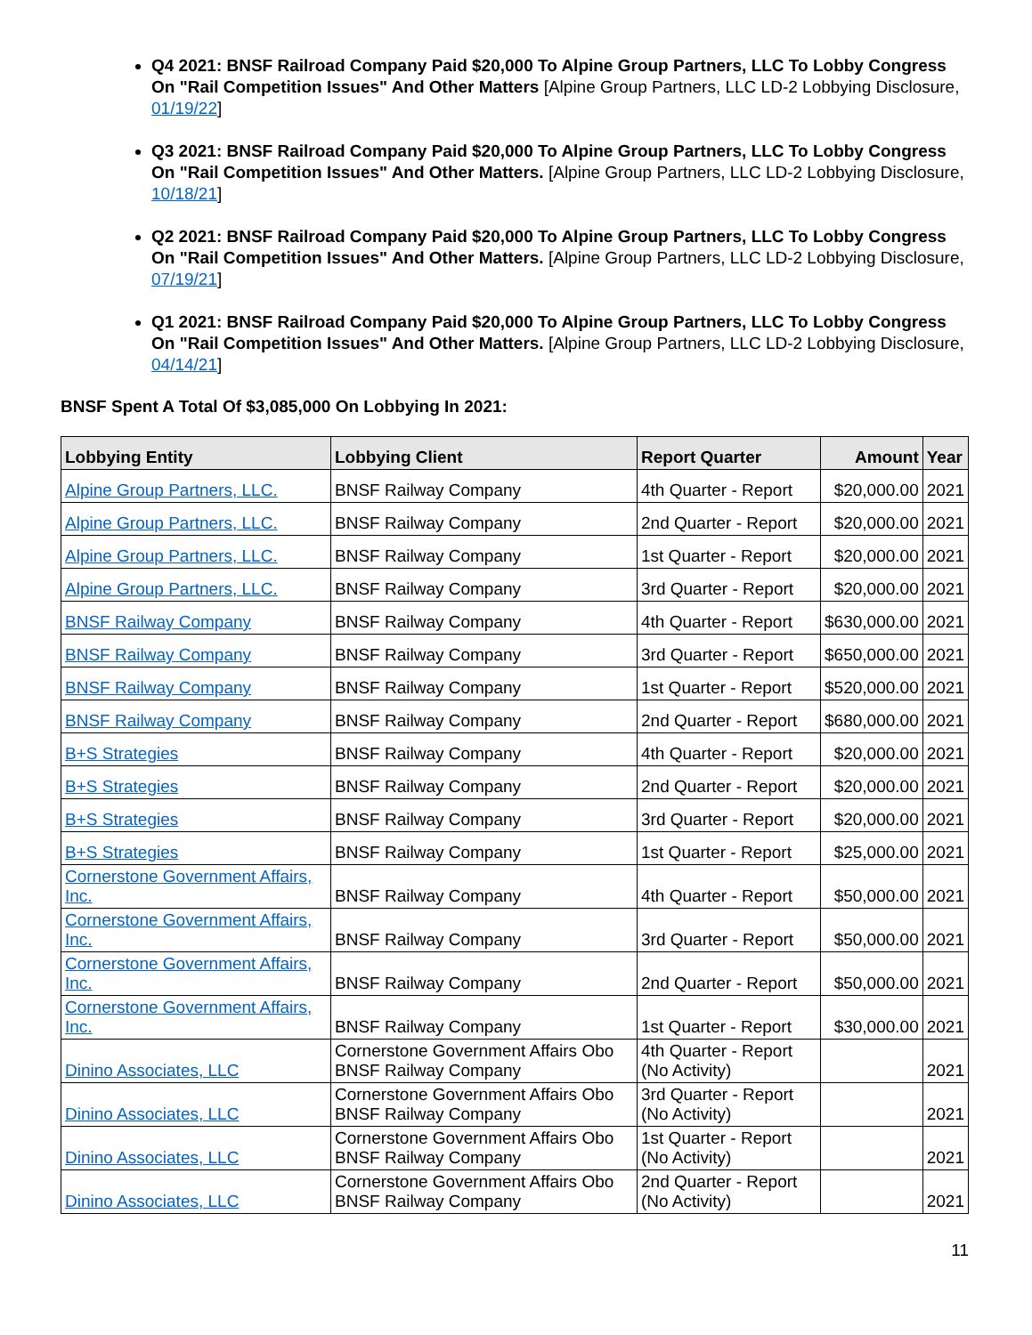Q4 2021: BNSF Railroad Company Paid $20,000 To Alpine Group Partners, LLC To Lobby Congress On "Rail Competition Issues" And Other Matters [Alpine Group Partners, LLC LD-2 Lobbying Disclosure, 01/19/22]
Q3 2021: BNSF Railroad Company Paid $20,000 To Alpine Group Partners, LLC To Lobby Congress On "Rail Competition Issues" And Other Matters. [Alpine Group Partners, LLC LD-2 Lobbying Disclosure, 10/18/21]
Q2 2021: BNSF Railroad Company Paid $20,000 To Alpine Group Partners, LLC To Lobby Congress On "Rail Competition Issues" And Other Matters. [Alpine Group Partners, LLC LD-2 Lobbying Disclosure, 07/19/21]
Q1 2021: BNSF Railroad Company Paid $20,000 To Alpine Group Partners, LLC To Lobby Congress On "Rail Competition Issues" And Other Matters. [Alpine Group Partners, LLC LD-2 Lobbying Disclosure, 04/14/21]
BNSF Spent A Total Of $3,085,000 On Lobbying In 2021:
| Lobbying Entity | Lobbying Client | Report Quarter | Amount | Year |
| --- | --- | --- | --- | --- |
| Alpine Group Partners, LLC. | BNSF Railway Company | 4th Quarter - Report | $20,000.00 | 2021 |
| Alpine Group Partners, LLC. | BNSF Railway Company | 2nd Quarter - Report | $20,000.00 | 2021 |
| Alpine Group Partners, LLC. | BNSF Railway Company | 1st Quarter - Report | $20,000.00 | 2021 |
| Alpine Group Partners, LLC. | BNSF Railway Company | 3rd Quarter - Report | $20,000.00 | 2021 |
| BNSF Railway Company | BNSF Railway Company | 4th Quarter - Report | $630,000.00 | 2021 |
| BNSF Railway Company | BNSF Railway Company | 3rd Quarter - Report | $650,000.00 | 2021 |
| BNSF Railway Company | BNSF Railway Company | 1st Quarter - Report | $520,000.00 | 2021 |
| BNSF Railway Company | BNSF Railway Company | 2nd Quarter - Report | $680,000.00 | 2021 |
| B+S Strategies | BNSF Railway Company | 4th Quarter - Report | $20,000.00 | 2021 |
| B+S Strategies | BNSF Railway Company | 2nd Quarter - Report | $20,000.00 | 2021 |
| B+S Strategies | BNSF Railway Company | 3rd Quarter - Report | $20,000.00 | 2021 |
| B+S Strategies | BNSF Railway Company | 1st Quarter - Report | $25,000.00 | 2021 |
| Cornerstone Government Affairs, Inc. | BNSF Railway Company | 4th Quarter - Report | $50,000.00 | 2021 |
| Cornerstone Government Affairs, Inc. | BNSF Railway Company | 3rd Quarter - Report | $50,000.00 | 2021 |
| Cornerstone Government Affairs, Inc. | BNSF Railway Company | 2nd Quarter - Report | $50,000.00 | 2021 |
| Cornerstone Government Affairs, Inc. | BNSF Railway Company | 1st Quarter - Report | $30,000.00 | 2021 |
| Dinino Associates, LLC | Cornerstone Government Affairs Obo BNSF Railway Company | 4th Quarter - Report (No Activity) | | 2021 |
| Dinino Associates, LLC | Cornerstone Government Affairs Obo BNSF Railway Company | 3rd Quarter - Report (No Activity) | | 2021 |
| Dinino Associates, LLC | Cornerstone Government Affairs Obo BNSF Railway Company | 1st Quarter - Report (No Activity) | | 2021 |
| Dinino Associates, LLC | Cornerstone Government Affairs Obo BNSF Railway Company | 2nd Quarter - Report (No Activity) | | 2021 |
11